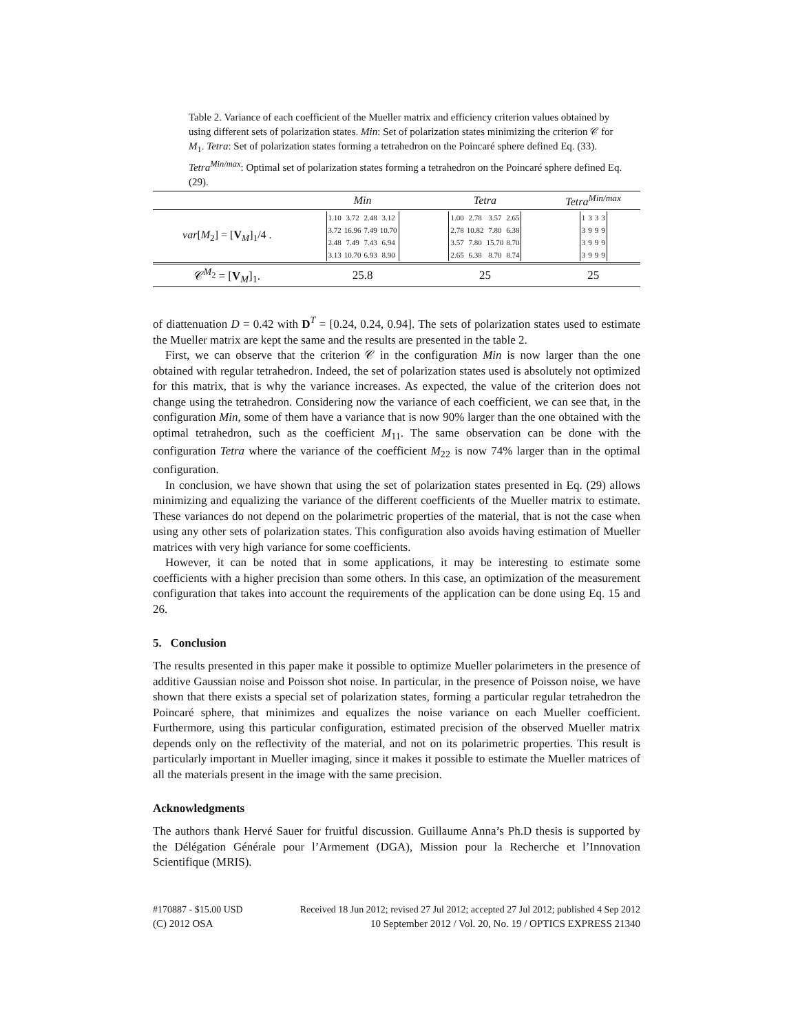Table 2. Variance of each coefficient of the Mueller matrix and efficiency criterion values obtained by using different sets of polarization states. Min: Set of polarization states minimizing the criterion 𝒞 for M<sub>1</sub>. Tetra: Set of polarization states forming a tetrahedron on the Poincaré sphere defined Eq. (33). Tetra<sup>Min/max</sup>: Optimal set of polarization states forming a tetrahedron on the Poincaré sphere defined Eq. (29).
| | Min | Tetra | Tetra<sup>Min/max</sup> |
| --- | --- | --- | --- |
| var [ M<sub>2</sub>] = [ V<sub>M</sub>]<sub>1</sub>/4 . | / 1.10 / 3.72 / 2.48 / 3.12 / / 3.72 / 16.96 / 7.49 / 10.70 / / 2.48 / 7.49 / 7.43 / 6.94 / / 3.13 / 10.70 / 6.93 / 8.90 / | / 1.00 / 2.78 / 3.57 / 2.65 / / 2.78 / 10.82 / 7.80 / 6.38 / / 3.57 / 7.80 / 15.70 / 8.70 / / 2.65 / 6.38 / 8.70 / 8.74 / | / 1 / 3 / 3 / 3 / / 3 / 9 / 9 / 9 / / 3 / 9 / 9 / 9 / / 3 / 9 / 9 / 9 / |
| 𝒞<sup>M<sub>2</sub></sup> = [ V<sub>M</sub>]<sub>1</sub>. | 25.8 | 25 | 25 |
of diattenuation D = 0.42 with D<sup>T</sup> = [0.24, 0.24, 0.94]. The sets of polarization states used to estimate the Mueller matrix are kept the same and the results are presented in the table 2.
First, we can observe that the criterion 𝒞 in the configuration Min is now larger than the one obtained with regular tetrahedron. Indeed, the set of polarization states used is absolutely not optimized for this matrix, that is why the variance increases. As expected, the value of the criterion does not change using the tetrahedron. Considering now the variance of each coefficient, we can see that, in the configuration Min, some of them have a variance that is now 90% larger than the one obtained with the optimal tetrahedron, such as the coefficient M<sub>11</sub>. The same observation can be done with the configuration Tetra where the variance of the coefficient M<sub>22</sub> is now 74% larger than in the optimal configuration.
In conclusion, we have shown that using the set of polarization states presented in Eq. (29) allows minimizing and equalizing the variance of the different coefficients of the Mueller matrix to estimate. These variances do not depend on the polarimetric properties of the material, that is not the case when using any other sets of polarization states. This configuration also avoids having estimation of Mueller matrices with very high variance for some coefficients.
However, it can be noted that in some applications, it may be interesting to estimate some coefficients with a higher precision than some others. In this case, an optimization of the measurement configuration that takes into account the requirements of the application can be done using Eq. 15 and 26.
5. Conclusion
The results presented in this paper make it possible to optimize Mueller polarimeters in the presence of additive Gaussian noise and Poisson shot noise. In particular, in the presence of Poisson noise, we have shown that there exists a special set of polarization states, forming a particular regular tetrahedron the Poincaré sphere, that minimizes and equalizes the noise variance on each Mueller coefficient. Furthermore, using this particular configuration, estimated precision of the observed Mueller matrix depends only on the reflectivity of the material, and not on its polarimetric properties. This result is particularly important in Mueller imaging, since it makes it possible to estimate the Mueller matrices of all the materials present in the image with the same precision.
Acknowledgments
The authors thank Hervé Sauer for fruitful discussion. Guillaume Anna’s Ph.D thesis is supported by the Délégation Générale pour l’Armement (DGA), Mission pour la Recherche et l’Innovation Scientifique (MRIS).
#170887 - $15.00 USD Received 18 Jun 2012; revised 27 Jul 2012; accepted 27 Jul 2012; published 4 Sep 2012
(C) 2012 OSA 10 September 2012 / Vol. 20, No. 19 / OPTICS EXPRESS 21340